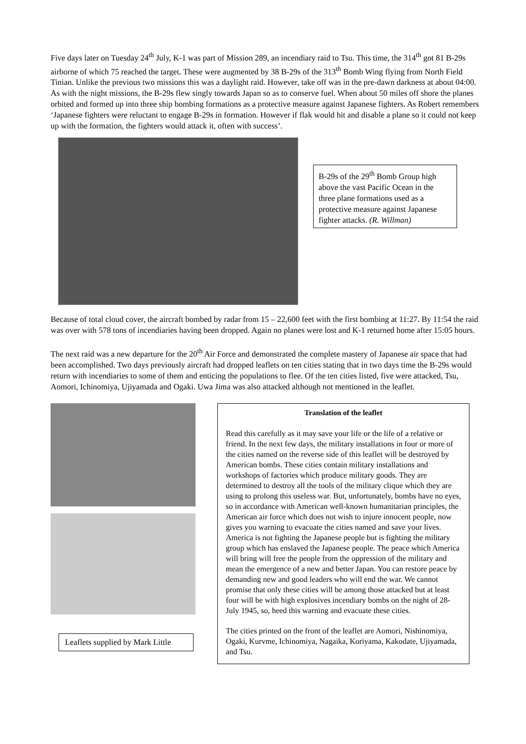Five days later on Tuesday 24<sup>th</sup> July, K-1 was part of Mission 289, an incendiary raid to Tsu. This time, the 314<sup>th</sup> got 81 B-29s airborne of which 75 reached the target. These were augmented by 38 B-29s of the 313<sup>th</sup> Bomb Wing flying from North Field Tinian. Unlike the previous two missions this was a daylight raid. However, take off was in the pre-dawn darkness at about 04:00. As with the night missions, the B-29s flew singly towards Japan so as to conserve fuel. When about 50 miles off shore the planes orbited and formed up into three ship bombing formations as a protective measure against Japanese fighters. As Robert remembers ‘Japanese fighters were reluctant to engage B-29s in formation. However if flak would hit and disable a plane so it could not keep up with the formation, the fighters would attack it, often with success’.
B-29s of the 29<sup>th</sup> Bomb Group high above the vast Pacific Ocean in the three plane formations used as a protective measure against Japanese fighter attacks. (R. Willman)
Because of total cloud cover, the aircraft bombed by radar from 15 – 22,600 feet with the first bombing at 11:27. By 11:54 the raid was over with 578 tons of incendiaries having been dropped. Again no planes were lost and K-1 returned home after 15:05 hours.
The next raid was a new departure for the 20<sup>th</sup> Air Force and demonstrated the complete mastery of Japanese air space that had been accomplished. Two days previously aircraft had dropped leaflets on ten cities stating that in two days time the B-29s would return with incendiaries to some of them and enticing the populations to flee. Of the ten cities listed, five were attacked, Tsu, Aomori, Ichinomiya, Ujiyamada and Ogaki. Uwa Jima was also attacked although not mentioned in the leaflet.
Leaflets supplied by Mark Little
Translation of the leaflet
Read this carefully as it may save your life or the life of a relative or friend. In the next few days, the military installations in four or more of the cities named on the reverse side of this leaflet will be destroyed by American bombs. These cities contain military installations and workshops of factories which produce military goods. They are determined to destroy all the tools of the military clique which they are using to prolong this useless war. But, unfortunately, bombs have no eyes, so in accordance with American well-known humanitarian principles, the American air force which does not wish to injure innocent people, now gives you warning to evacuate the cities named and save your lives. America is not fighting the Japanese people but is fighting the military group which has enslaved the Japanese people. The peace which America will bring will free the people from the oppression of the military and mean the emergence of a new and better Japan. You can restore peace by demanding new and good leaders who will end the war. We cannot promise that only these cities will be among those attacked but at least four will be with high explosives incendiary bombs on the night of 28-July 1945, so, heed this warning and evacuate these cities.
The cities printed on the front of the leaflet are Aomori, Nishinomiya, Ogaki, Kurvme, Ichinomiya, Nagaika, Koriyama, Kakodate, Ujiyamada, and Tsu.